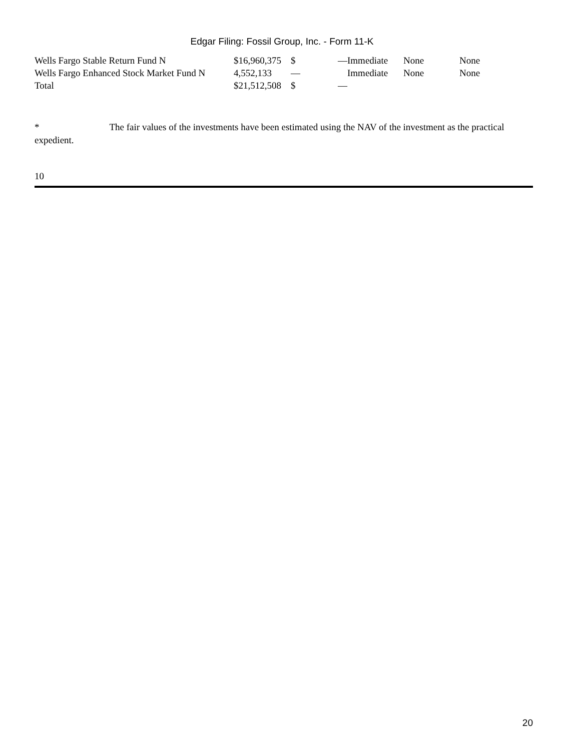Edgar Filing: Fossil Group, Inc. - Form 11-K
| Wells Fargo Stable Return Fund N | $16,960,375 | $ | — | Immediate | None | None |
| Wells Fargo Enhanced Stock Market Fund N | 4,552,133 | — | | Immediate | None | None |
| Total | $21,512,508 | $ | — | | | |
* The fair values of the investments have been estimated using the NAV of the investment as the practical expedient.
10
20